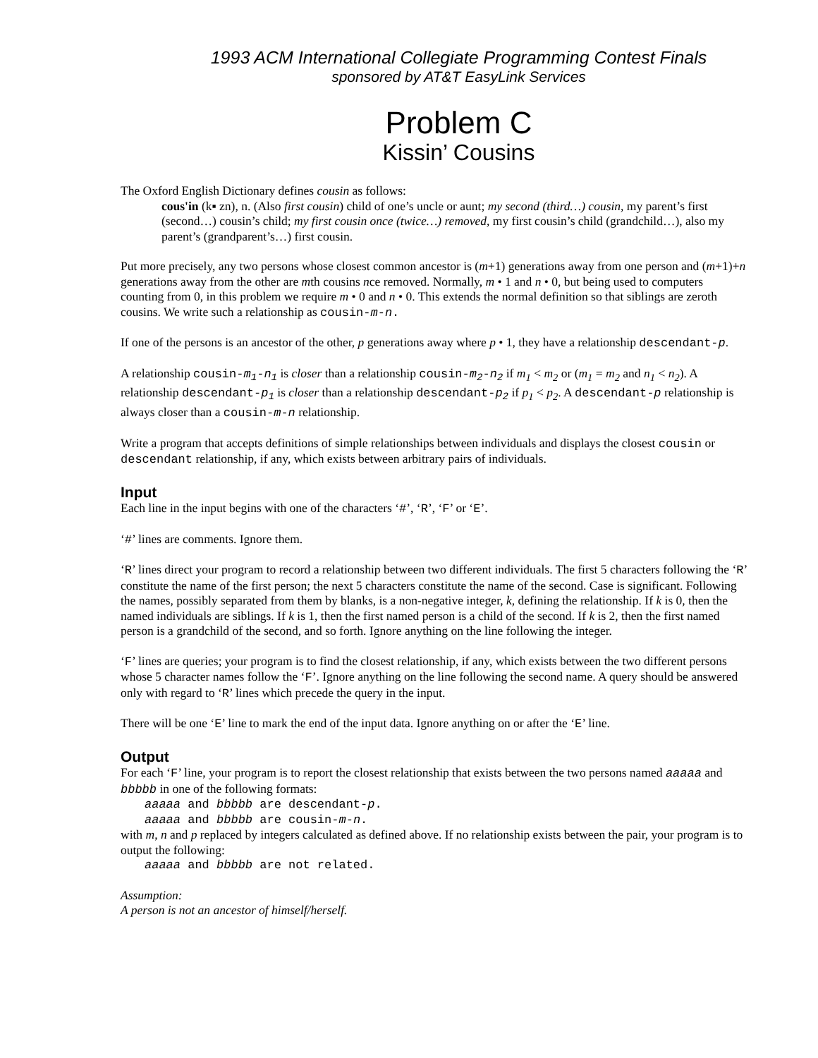1993 ACM International Collegiate Programming Contest Finals
sponsored by AT&T EasyLink Services
Problem C
Kissin’ Cousins
The Oxford English Dictionary defines cousin as follows:
cous'in (k▪ zn), n. (Also first cousin) child of one’s uncle or aunt; my second (third…) cousin, my parent’s first (second…) cousin’s child; my first cousin once (twice…) removed, my first cousin’s child (grandchild…), also my parent’s (grandparent’s…) first cousin.
Put more precisely, any two persons whose closest common ancestor is (m+1) generations away from one person and (m+1)+n generations away from the other are mth cousins nce removed. Normally, m • 1 and n • 0, but being used to computers counting from 0, in this problem we require m • 0 and n • 0. This extends the normal definition so that siblings are zeroth cousins. We write such a relationship as cousin-m-n.
If one of the persons is an ancestor of the other, p generations away where p • 1, they have a relationship descendant-p.
A relationship cousin-m<sub>1</sub>-n<sub>1</sub> is closer than a relationship cousin-m<sub>2</sub>-n<sub>2</sub> if m<sub>1</sub> < m<sub>2</sub> or (m<sub>1</sub> = m<sub>2</sub> and n<sub>1</sub> < n<sub>2</sub>). A relationship descendant-p<sub>1</sub> is closer than a relationship descendant-p<sub>2</sub> if p<sub>1</sub> < p<sub>2</sub>. A descendant-p relationship is always closer than a cousin-m-n relationship.
Write a program that accepts definitions of simple relationships between individuals and displays the closest cousin or descendant relationship, if any, which exists between arbitrary pairs of individuals.
Input
Each line in the input begins with one of the characters ‘#’, ‘R’, ‘F’ or ‘E’.
‘#’ lines are comments. Ignore them.
‘R’ lines direct your program to record a relationship between two different individuals. The first 5 characters following the ‘R’ constitute the name of the first person; the next 5 characters constitute the name of the second. Case is significant. Following the names, possibly separated from them by blanks, is a non-negative integer, k, defining the relationship. If k is 0, then the named individuals are siblings. If k is 1, then the first named person is a child of the second. If k is 2, then the first named person is a grandchild of the second, and so forth. Ignore anything on the line following the integer.
‘F’ lines are queries; your program is to find the closest relationship, if any, which exists between the two different persons whose 5 character names follow the ‘F’. Ignore anything on the line following the second name. A query should be answered only with regard to ‘R’ lines which precede the query in the input.
There will be one ‘E’ line to mark the end of the input data. Ignore anything on or after the ‘E’ line.
Output
For each ‘F’ line, your program is to report the closest relationship that exists between the two persons named aaaaa and bbbbb in one of the following formats:
aaaaa and bbbbb are descendant-p.
aaaaa and bbbbb are cousin-m-n.
with m, n and p replaced by integers calculated as defined above. If no relationship exists between the pair, your program is to output the following:
aaaaa and bbbbb are not related.
Assumption:
A person is not an ancestor of himself/herself.